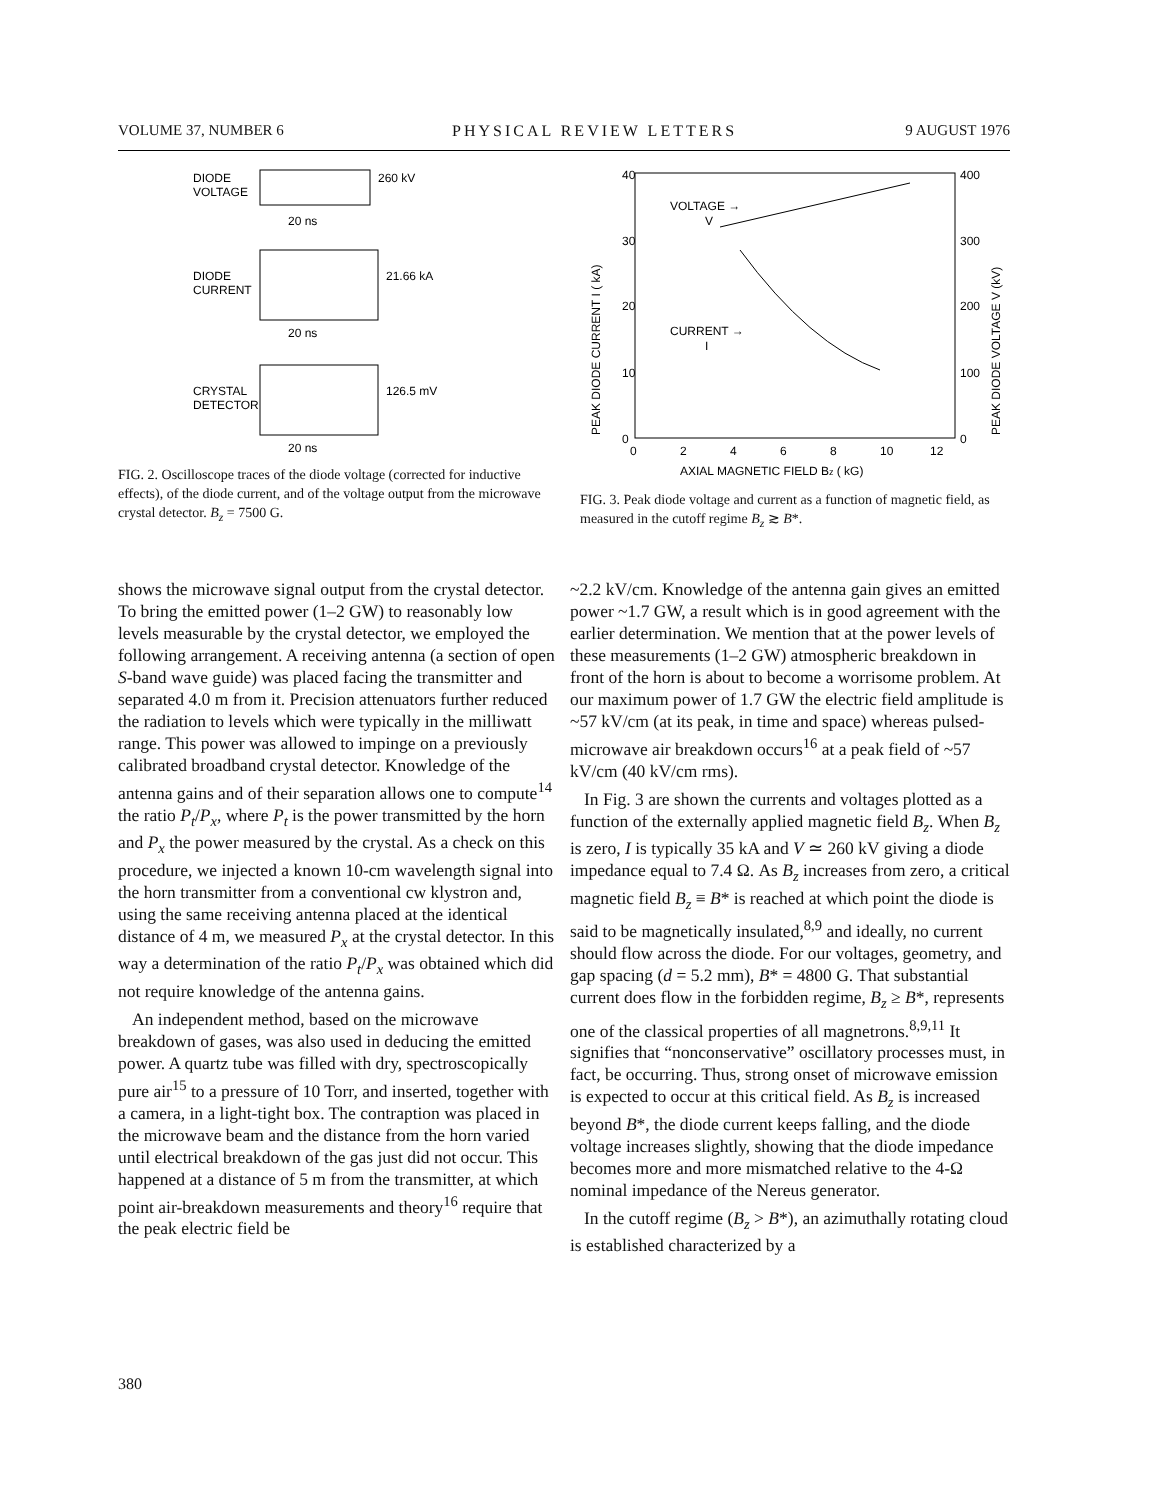VOLUME 37, NUMBER 6 PHYSICAL REVIEW LETTERS 9 AUGUST 1976
DIODE
VOLTAGE
260 kV
20 ns
DIODE
CURRENT
21.66 kA
20 ns
CRYSTAL
DETECTOR
126.5 mV
20 ns
FIG. 2. Oscilloscope traces of the diode voltage (corrected for inductive effects), of the diode current, and of the voltage output from the microwave crystal detector. B<sub>z</sub> = 7500 G.
40
30
20
10
0
400
300
200
100
0
0
2
4
6
8
10
12
AXIAL MAGNETIC FIELD Bz ( kG)
VOLTAGE →
V
CURRENT →
I
PEAK DIODE CURRENT I ( kA)
PEAK DIODE VOLTAGE V (kV)
FIG. 3. Peak diode voltage and current as a function of magnetic field, as measured in the cutoff regime B<sub>z</sub> ≳ B*.
shows the microwave signal output from the crystal detector. To bring the emitted power (1–2 GW) to reasonably low levels measurable by the crystal detector, we employed the following arrangement. A receiving antenna (a section of open S-band wave guide) was placed facing the transmitter and separated 4.0 m from it. Precision attenuators further reduced the radiation to levels which were typically in the milliwatt range. This power was allowed to impinge on a previously calibrated broadband crystal detector. Knowledge of the antenna gains and of their separation allows one to compute<sup>14</sup> the ratio P<sub>t</sub>/P<sub>x</sub>, where P<sub>t</sub> is the power transmitted by the horn and P<sub>x</sub> the power measured by the crystal. As a check on this procedure, we injected a known 10-cm wavelength signal into the horn transmitter from a conventional cw klystron and, using the same receiving antenna placed at the identical distance of 4 m, we measured P<sub>x</sub> at the crystal detector. In this way a determination of the ratio P<sub>t</sub>/P<sub>x</sub> was obtained which did not require knowledge of the antenna gains.
An independent method, based on the microwave breakdown of gases, was also used in deducing the emitted power. A quartz tube was filled with dry, spectroscopically pure air<sup>15</sup> to a pressure of 10 Torr, and inserted, together with a camera, in a light-tight box. The contraption was placed in the microwave beam and the distance from the horn varied until electrical breakdown of the gas just did not occur. This happened at a distance of 5 m from the transmitter, at which point air-breakdown measurements and theory<sup>16</sup> require that the peak electric field be
~2.2 kV/cm. Knowledge of the antenna gain gives an emitted power ~1.7 GW, a result which is in good agreement with the earlier determination. We mention that at the power levels of these measurements (1–2 GW) atmospheric breakdown in front of the horn is about to become a worrisome problem. At our maximum power of 1.7 GW the electric field amplitude is ~57 kV/cm (at its peak, in time and space) whereas pulsed-microwave air breakdown occurs<sup>16</sup> at a peak field of ~57 kV/cm (40 kV/cm rms).
In Fig. 3 are shown the currents and voltages plotted as a function of the externally applied magnetic field B<sub>z</sub>. When B<sub>z</sub> is zero, I is typically 35 kA and V ≃ 260 kV giving a diode impedance equal to 7.4 Ω. As B<sub>z</sub> increases from zero, a critical magnetic field B<sub>z</sub> ≡ B* is reached at which point the diode is said to be magnetically insulated,<sup>8,9</sup> and ideally, no current should flow across the diode. For our voltages, geometry, and gap spacing (d = 5.2 mm), B* = 4800 G. That substantial current does flow in the forbidden regime, B<sub>z</sub> ≥ B*, represents one of the classical properties of all magnetrons.<sup>8,9,11</sup> It signifies that “nonconservative” oscillatory processes must, in fact, be occurring. Thus, strong onset of microwave emission is expected to occur at this critical field. As B<sub>z</sub> is increased beyond B*, the diode current keeps falling, and the diode voltage increases slightly, showing that the diode impedance becomes more and more mismatched relative to the 4-Ω nominal impedance of the Nereus generator.
In the cutoff regime (B<sub>z</sub> > B*), an azimuthally rotating cloud is established characterized by a
380